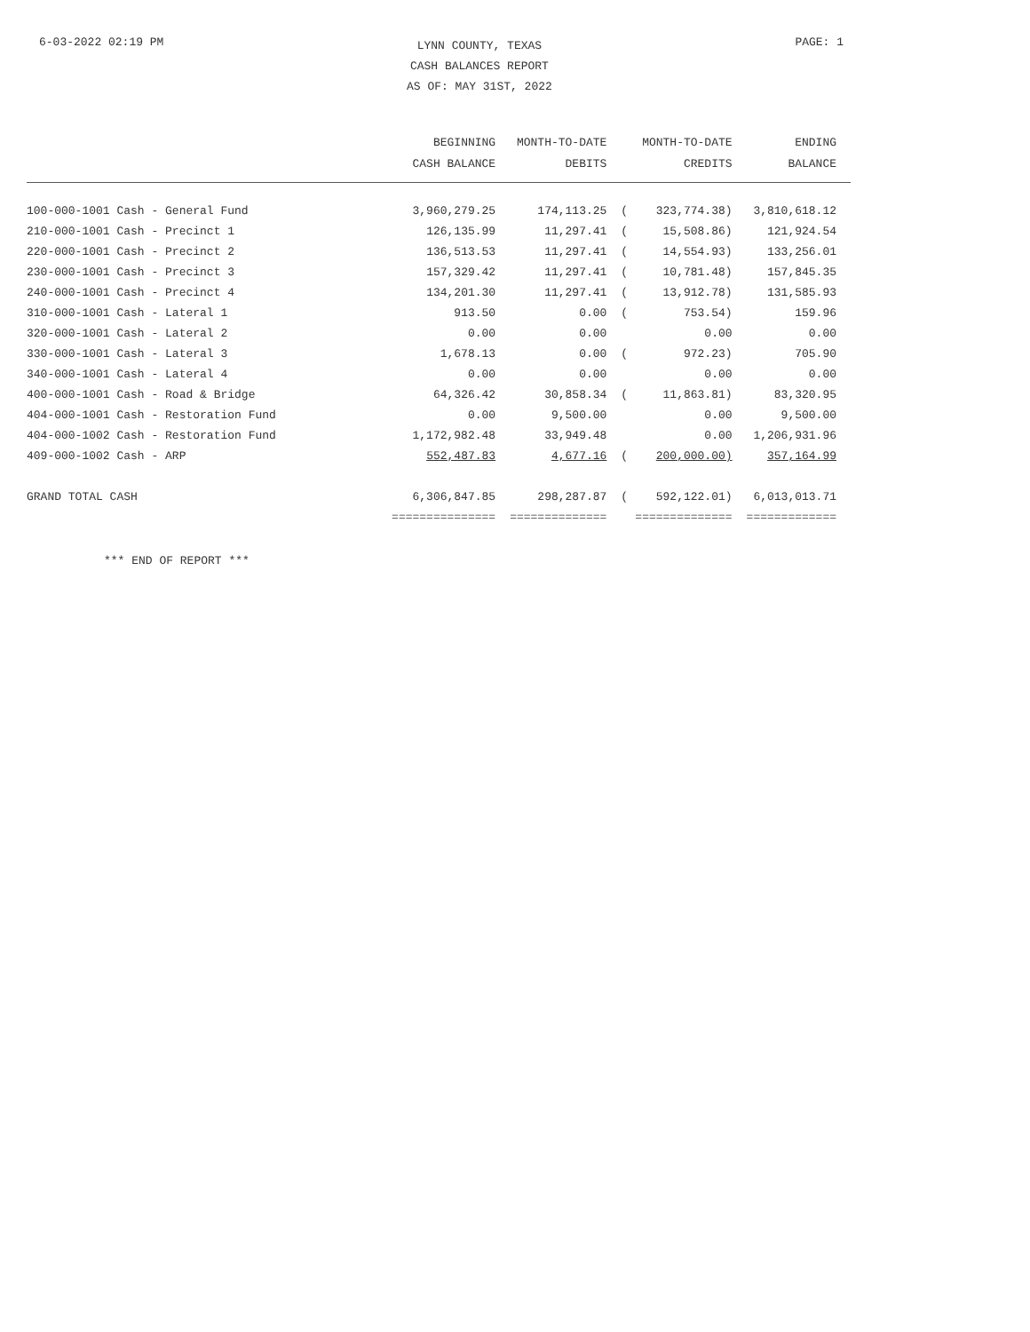6-03-2022 02:19 PM
LYNN COUNTY, TEXAS
CASH BALANCES REPORT
AS OF: MAY 31ST, 2022
PAGE: 1
| | BEGINNING CASH BALANCE | MONTH-TO-DATE DEBITS | | MONTH-TO-DATE CREDITS | ENDING BALANCE |
| --- | --- | --- | --- | --- | --- |
| 100-000-1001 Cash - General Fund | 3,960,279.25 | 174,113.25 | ( | 323,774.38) | 3,810,618.12 |
| 210-000-1001 Cash - Precinct 1 | 126,135.99 | 11,297.41 | ( | 15,508.86) | 121,924.54 |
| 220-000-1001 Cash - Precinct 2 | 136,513.53 | 11,297.41 | ( | 14,554.93) | 133,256.01 |
| 230-000-1001 Cash - Precinct 3 | 157,329.42 | 11,297.41 | ( | 10,781.48) | 157,845.35 |
| 240-000-1001 Cash - Precinct 4 | 134,201.30 | 11,297.41 | ( | 13,912.78) | 131,585.93 |
| 310-000-1001 Cash - Lateral 1 | 913.50 | 0.00 | ( | 753.54) | 159.96 |
| 320-000-1001 Cash - Lateral 2 | 0.00 | 0.00 | | 0.00 | 0.00 |
| 330-000-1001 Cash - Lateral 3 | 1,678.13 | 0.00 | ( | 972.23) | 705.90 |
| 340-000-1001 Cash - Lateral 4 | 0.00 | 0.00 | | 0.00 | 0.00 |
| 400-000-1001 Cash - Road & Bridge | 64,326.42 | 30,858.34 | ( | 11,863.81) | 83,320.95 |
| 404-000-1001 Cash - Restoration Fund | 0.00 | 9,500.00 | | 0.00 | 9,500.00 |
| 404-000-1002 Cash - Restoration Fund | 1,172,982.48 | 33,949.48 | | 0.00 | 1,206,931.96 |
| 409-000-1002 Cash - ARP | 552,487.83 | 4,677.16 | ( | 200,000.00) | 357,164.99 |
| GRAND TOTAL CASH | 6,306,847.85 | 298,287.87 | ( | 592,122.01) | 6,013,013.71 |
| | =============== | ============== | | ============== | ============= |
*** END OF REPORT ***